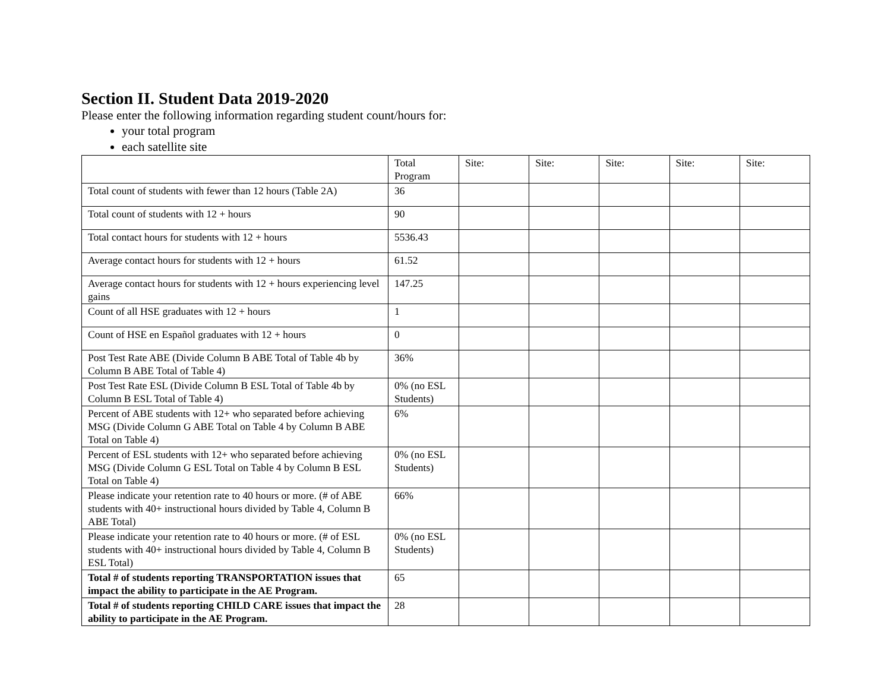Section II. Student Data 2019-2020
Please enter the following information regarding student count/hours for:
your total program
each satellite site
| | Total Program | Site: | Site: | Site: | Site: | Site: |
| Total count of students with fewer than 12 hours (Table 2A) | 36 | | | | | |
| Total count of students with 12 + hours | 90 | | | | | |
| Total contact hours for students with 12 + hours | 5536.43 | | | | | |
| Average contact hours for students with 12 + hours | 61.52 | | | | | |
| Average contact hours for students with 12 + hours experiencing level gains | 147.25 | | | | | |
| Count of all HSE graduates with 12 + hours | 1 | | | | | |
| Count of HSE en Español graduates with 12 + hours | 0 | | | | | |
| Post Test Rate ABE (Divide Column B ABE Total of Table 4b by Column B ABE Total of Table 4) | 36% | | | | | |
| Post Test Rate ESL (Divide Column B ESL Total of Table 4b by Column B ESL Total of Table 4) | 0% (no ESL Students) | | | | | |
| Percent of ABE students with 12+ who separated before achieving MSG (Divide Column G ABE Total on Table 4 by Column B ABE Total on Table 4) | 6% | | | | | |
| Percent of ESL students with 12+ who separated before achieving MSG (Divide Column G ESL Total on Table 4 by Column B ESL Total on Table 4) | 0% (no ESL Students) | | | | | |
| Please indicate your retention rate to 40 hours or more. (# of ABE students with 40+ instructional hours divided by Table 4, Column B ABE Total) | 66% | | | | | |
| Please indicate your retention rate to 40 hours or more. (# of ESL students with 40+ instructional hours divided by Table 4, Column B ESL Total) | 0% (no ESL Students) | | | | | |
| Total # of students reporting TRANSPORTATION issues that impact the ability to participate in the AE Program. | 65 | | | | | |
| Total # of students reporting CHILD CARE issues that impact the ability to participate in the AE Program. | 28 | | | | | |